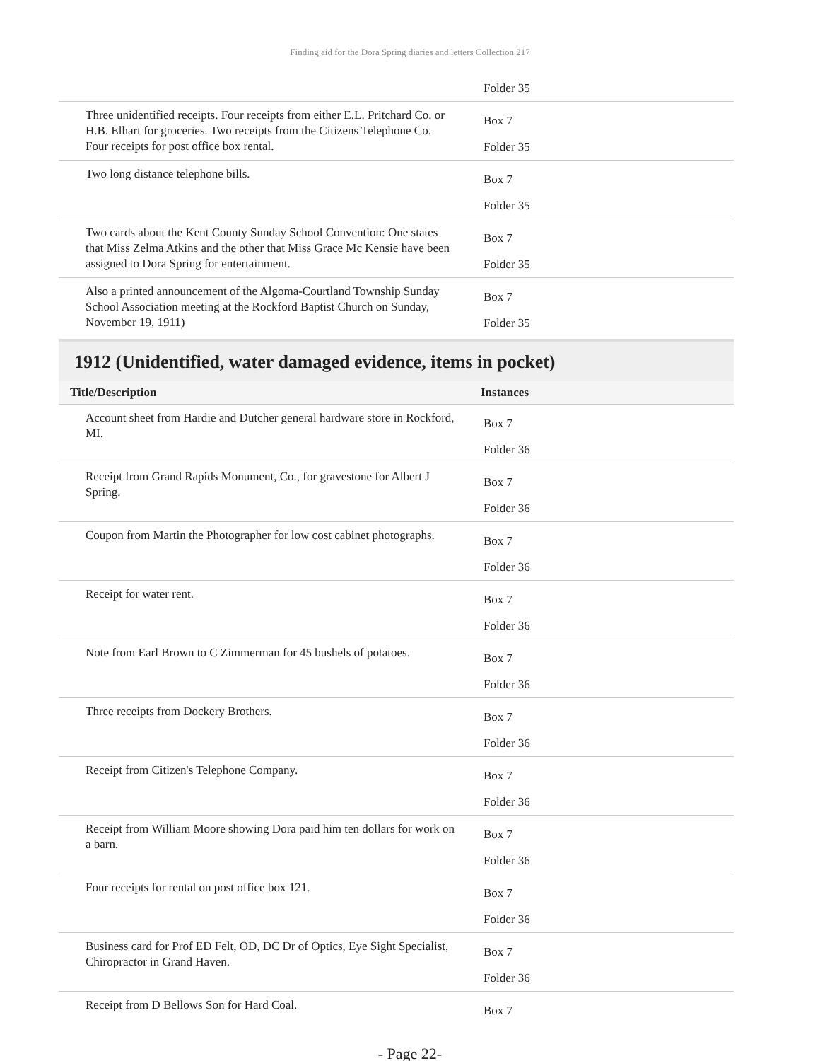Finding aid for the Dora Spring diaries and letters Collection 217
| | Folder 35 |
| Three unidentified receipts. Four receipts from either E.L. Pritchard Co. or H.B. Elhart for groceries. Two receipts from the Citizens Telephone Co. Four receipts for post office box rental. | Box 7 Folder 35 |
| Two long distance telephone bills. | Box 7 Folder 35 |
| Two cards about the Kent County Sunday School Convention: One states that Miss Zelma Atkins and the other that Miss Grace Mc Kensie have been assigned to Dora Spring for entertainment. | Box 7 Folder 35 |
| Also a printed announcement of the Algoma-Courtland Township Sunday School Association meeting at the Rockford Baptist Church on Sunday, November 19, 1911) | Box 7 Folder 35 |
1912 (Unidentified, water damaged evidence, items in pocket)
| Title/Description | Instances |
| --- | --- |
| Account sheet from Hardie and Dutcher general hardware store in Rockford, MI. | Box 7 Folder 36 |
| Receipt from Grand Rapids Monument, Co., for gravestone for Albert J Spring. | Box 7 Folder 36 |
| Coupon from Martin the Photographer for low cost cabinet photographs. | Box 7 Folder 36 |
| Receipt for water rent. | Box 7 Folder 36 |
| Note from Earl Brown to C Zimmerman for 45 bushels of potatoes. | Box 7 Folder 36 |
| Three receipts from Dockery Brothers. | Box 7 Folder 36 |
| Receipt from Citizen's Telephone Company. | Box 7 Folder 36 |
| Receipt from William Moore showing Dora paid him ten dollars for work on a barn. | Box 7 Folder 36 |
| Four receipts for rental on post office box 121. | Box 7 Folder 36 |
| Business card for Prof ED Felt, OD, DC Dr of Optics, Eye Sight Specialist, Chiropractor in Grand Haven. | Box 7 Folder 36 |
| Receipt from D Bellows Son for Hard Coal. | Box 7 |
- Page 22-